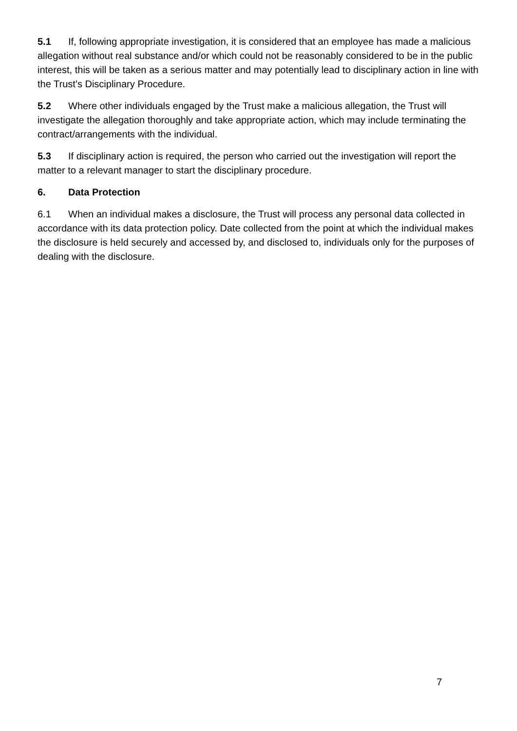5.1 If, following appropriate investigation, it is considered that an employee has made a malicious allegation without real substance and/or which could not be reasonably considered to be in the public interest, this will be taken as a serious matter and may potentially lead to disciplinary action in line with the Trust’s Disciplinary Procedure.
5.2 Where other individuals engaged by the Trust make a malicious allegation, the Trust will investigate the allegation thoroughly and take appropriate action, which may include terminating the contract/arrangements with the individual.
5.3 If disciplinary action is required, the person who carried out the investigation will report the matter to a relevant manager to start the disciplinary procedure.
6. Data Protection
6.1 When an individual makes a disclosure, the Trust will process any personal data collected in accordance with its data protection policy. Date collected from the point at which the individual makes the disclosure is held securely and accessed by, and disclosed to, individuals only for the purposes of dealing with the disclosure.
7